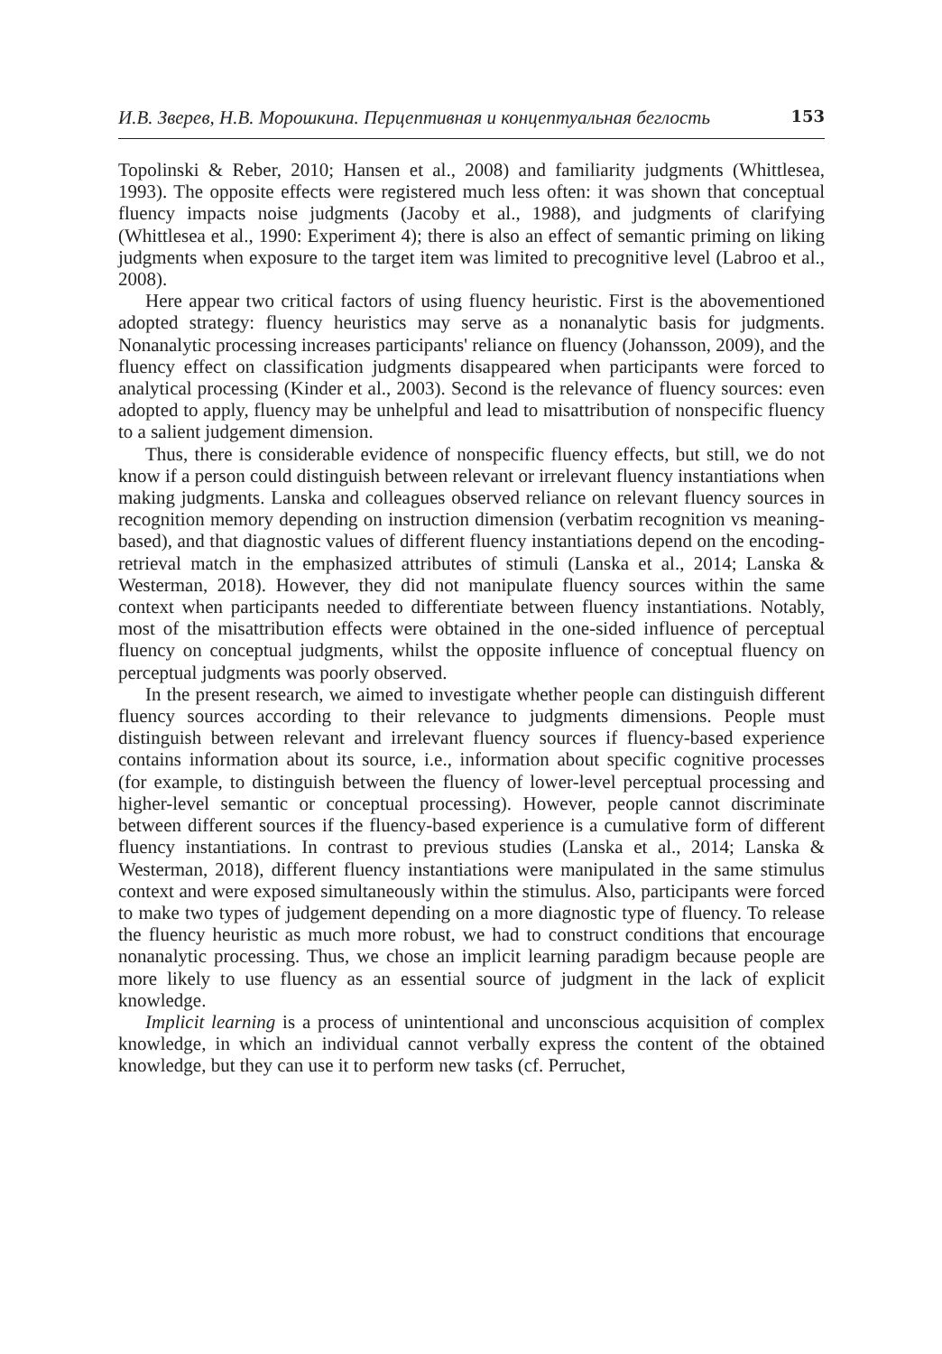И.В. Зверев, Н.В. Морошкина. Перцептивная и концептуальная беглость 153
Topolinski & Reber, 2010; Hansen et al., 2008) and familiarity judgments (Whittlesea, 1993). The opposite effects were registered much less often: it was shown that conceptual fluency impacts noise judgments (Jacoby et al., 1988), and judgments of clarifying (Whittlesea et al., 1990: Experiment 4); there is also an effect of semantic priming on liking judgments when exposure to the target item was limited to precognitive level (Labroo et al., 2008).
Here appear two critical factors of using fluency heuristic. First is the abovementioned adopted strategy: fluency heuristics may serve as a nonanalytic basis for judgments. Nonanalytic processing increases participants' reliance on fluency (Johansson, 2009), and the fluency effect on classification judgments disappeared when participants were forced to analytical processing (Kinder et al., 2003). Second is the relevance of fluency sources: even adopted to apply, fluency may be unhelpful and lead to misattribution of nonspecific fluency to a salient judgement dimension.
Thus, there is considerable evidence of nonspecific fluency effects, but still, we do not know if a person could distinguish between relevant or irrelevant fluency instantiations when making judgments. Lanska and colleagues observed reliance on relevant fluency sources in recognition memory depending on instruction dimension (verbatim recognition vs meaning-based), and that diagnostic values of different fluency instantiations depend on the encoding-retrieval match in the emphasized attributes of stimuli (Lanska et al., 2014; Lanska & Westerman, 2018). However, they did not manipulate fluency sources within the same context when participants needed to differentiate between fluency instantiations. Notably, most of the misattribution effects were obtained in the one-sided influence of perceptual fluency on conceptual judgments, whilst the opposite influence of conceptual fluency on perceptual judgments was poorly observed.
In the present research, we aimed to investigate whether people can distinguish different fluency sources according to their relevance to judgments dimensions. People must distinguish between relevant and irrelevant fluency sources if fluency-based experience contains information about its source, i.e., information about specific cognitive processes (for example, to distinguish between the fluency of lower-level perceptual processing and higher-level semantic or conceptual processing). However, people cannot discriminate between different sources if the fluency-based experience is a cumulative form of different fluency instantiations. In contrast to previous studies (Lanska et al., 2014; Lanska & Westerman, 2018), different fluency instantiations were manipulated in the same stimulus context and were exposed simultaneously within the stimulus. Also, participants were forced to make two types of judgement depending on a more diagnostic type of fluency. To release the fluency heuristic as much more robust, we had to construct conditions that encourage nonanalytic processing. Thus, we chose an implicit learning paradigm because people are more likely to use fluency as an essential source of judgment in the lack of explicit knowledge.
Implicit learning is a process of unintentional and unconscious acquisition of complex knowledge, in which an individual cannot verbally express the content of the obtained knowledge, but they can use it to perform new tasks (cf. Perruchet,